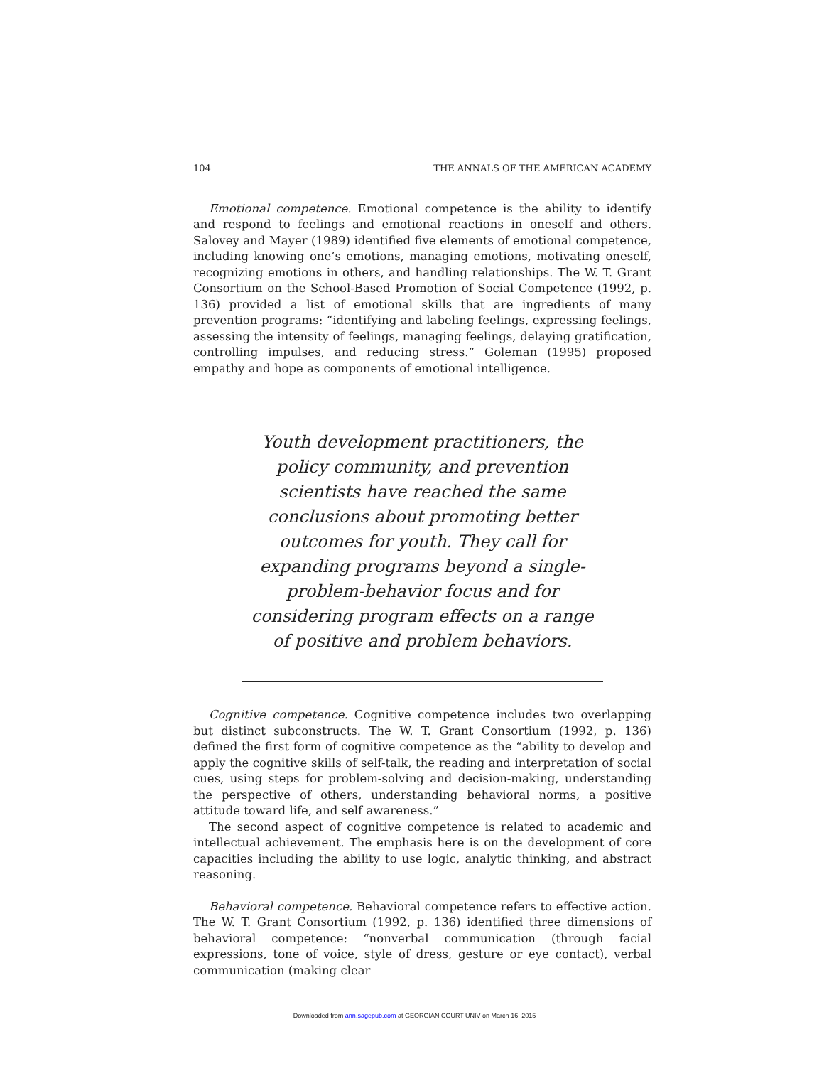104 THE ANNALS OF THE AMERICAN ACADEMY
Emotional competence. Emotional competence is the ability to identify and respond to feelings and emotional reactions in oneself and others. Salovey and Mayer (1989) identified five elements of emotional competence, including knowing one’s emotions, managing emotions, motivating oneself, recognizing emotions in others, and handling relationships. The W. T. Grant Consortium on the School-Based Promotion of Social Competence (1992, p. 136) provided a list of emotional skills that are ingredients of many prevention programs: “identifying and labeling feelings, expressing feelings, assessing the intensity of feelings, managing feelings, delaying gratification, controlling impulses, and reducing stress.” Goleman (1995) proposed empathy and hope as components of emotional intelligence.
Youth development practitioners, the policy community, and prevention scientists have reached the same conclusions about promoting better outcomes for youth. They call for expanding programs beyond a single-problem-behavior focus and for considering program effects on a range of positive and problem behaviors.
Cognitive competence. Cognitive competence includes two overlapping but distinct subconstructs. The W. T. Grant Consortium (1992, p. 136) defined the first form of cognitive competence as the “ability to develop and apply the cognitive skills of self-talk, the reading and interpretation of social cues, using steps for problem-solving and decision-making, understanding the perspective of others, understanding behavioral norms, a positive attitude toward life, and self awareness.”
The second aspect of cognitive competence is related to academic and intellectual achievement. The emphasis here is on the development of core capacities including the ability to use logic, analytic thinking, and abstract reasoning.
Behavioral competence. Behavioral competence refers to effective action. The W. T. Grant Consortium (1992, p. 136) identified three dimensions of behavioral competence: “nonverbal communication (through facial expressions, tone of voice, style of dress, gesture or eye contact), verbal communication (making clear
Downloaded from ann.sagepub.com at GEORGIAN COURT UNIV on March 16, 2015